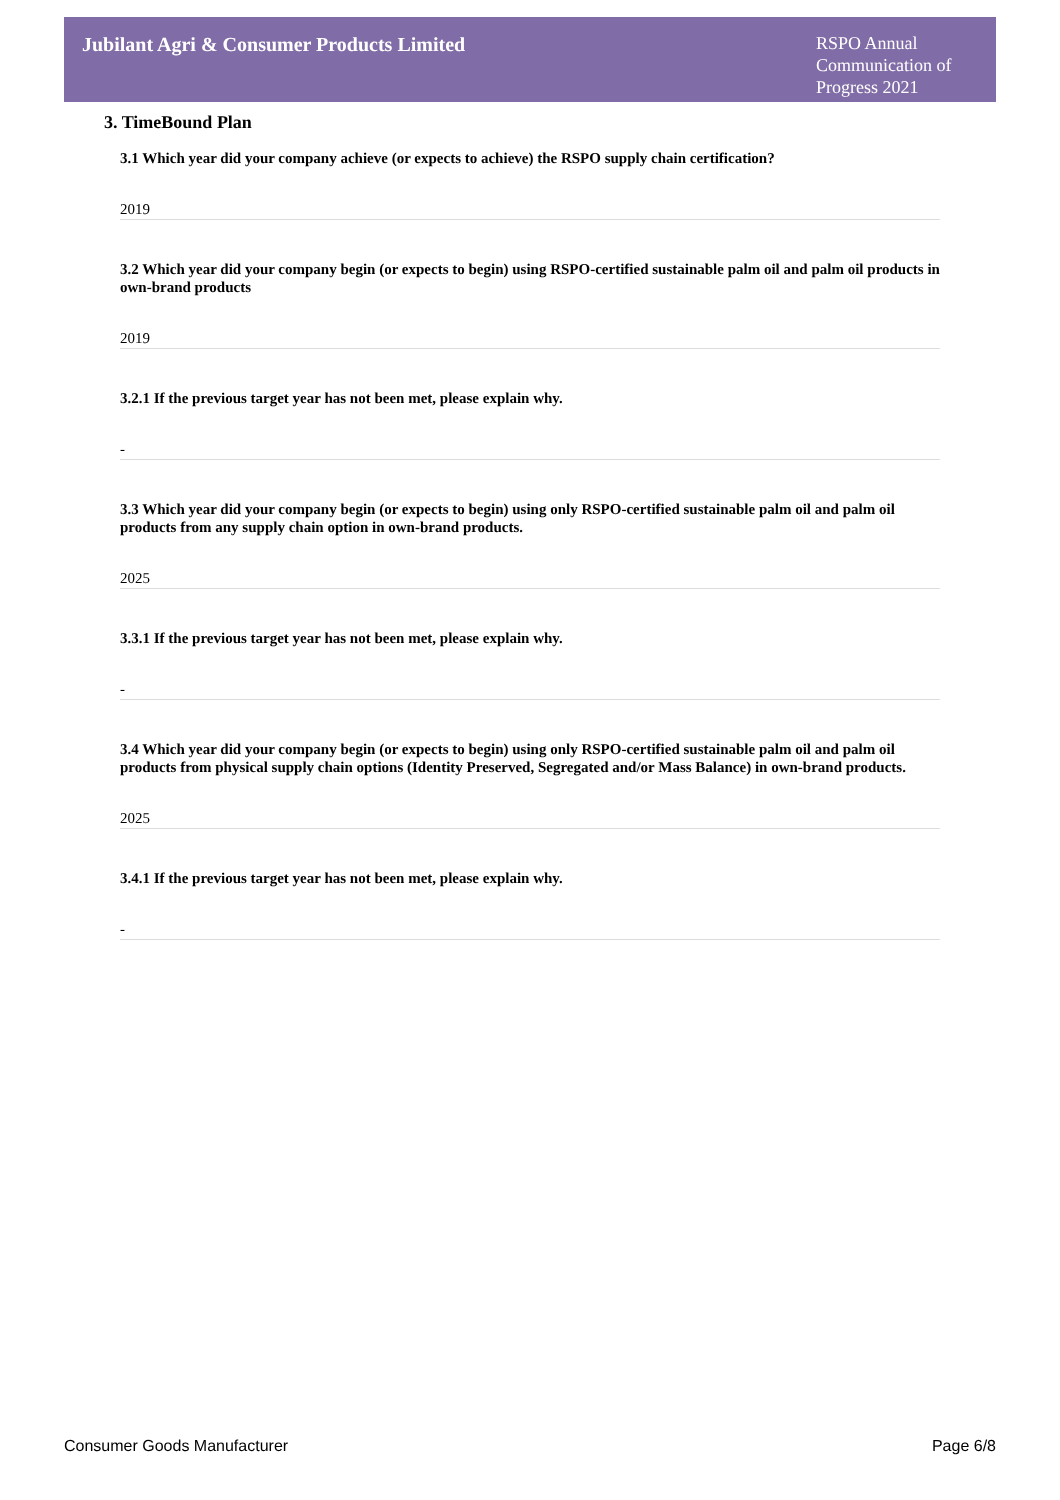Jubilant Agri & Consumer Products Limited
RSPO Annual Communication of Progress 2021
3. TimeBound Plan
3.1 Which year did your company achieve (or expects to achieve) the RSPO supply chain certification?
2019
3.2 Which year did your company begin (or expects to begin) using RSPO-certified sustainable palm oil and palm oil products in own-brand products
2019
3.2.1 If the previous target year has not been met, please explain why.
-
3.3 Which year did your company begin (or expects to begin) using only RSPO-certified sustainable palm oil and palm oil products from any supply chain option in own-brand products.
2025
3.3.1 If the previous target year has not been met, please explain why.
-
3.4 Which year did your company begin (or expects to begin) using only RSPO-certified sustainable palm oil and palm oil products from physical supply chain options (Identity Preserved, Segregated and/or Mass Balance) in own-brand products.
2025
3.4.1 If the previous target year has not been met, please explain why.
-
Consumer Goods Manufacturer Page 6/8